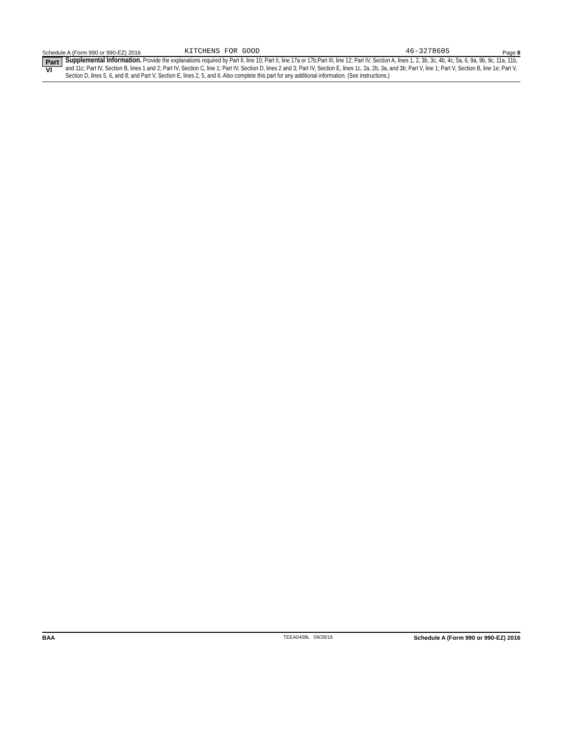Schedule A (Form 990 or 990-EZ) 2016 KITCHENS FOR GOOD 46-3278605 Page 8
Part VI
Supplemental Information. Provide the explanations required by Part II, line 10; Part II, line 17a or 17b;Part III, line 12; Part IV, Section A, lines 1, 2, 3b, 3c, 4b, 4c, 5a, 6, 9a, 9b, 9c, 11a, 11b, and 11c; Part IV, Section B, lines 1 and 2; Part IV, Section C, line 1; Part IV, Section D, lines 2 and 3; Part IV, Section E, lines 1c, 2a, 2b, 3a, and 3b; Part V, line 1; Part V, Section B, line 1e; Part V, Section D, lines 5, 6, and 8; and Part V, Section E, lines 2, 5, and 6. Also complete this part for any additional information. (See instructions.)
BAA TEEA0408L 09/28/16 Schedule A (Form 990 or 990-EZ) 2016